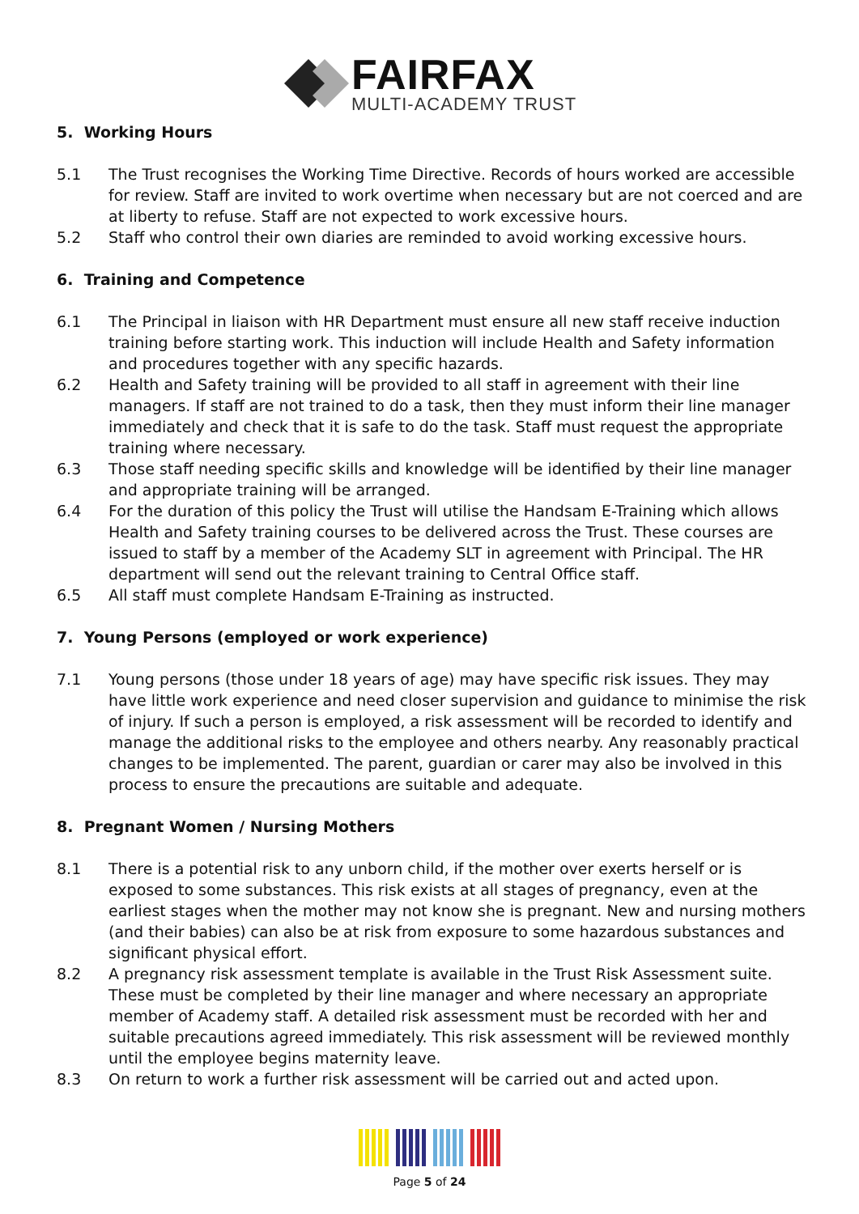FAIRFAX
MULTI-ACADEMY TRUST
5. Working Hours
5.1 The Trust recognises the Working Time Directive. Records of hours worked are accessible for review. Staff are invited to work overtime when necessary but are not coerced and are at liberty to refuse. Staff are not expected to work excessive hours.
5.2 Staff who control their own diaries are reminded to avoid working excessive hours.
6. Training and Competence
6.1 The Principal in liaison with HR Department must ensure all new staff receive induction training before starting work. This induction will include Health and Safety information and procedures together with any specific hazards.
6.2 Health and Safety training will be provided to all staff in agreement with their line managers. If staff are not trained to do a task, then they must inform their line manager immediately and check that it is safe to do the task. Staff must request the appropriate training where necessary.
6.3 Those staff needing specific skills and knowledge will be identified by their line manager and appropriate training will be arranged.
6.4 For the duration of this policy the Trust will utilise the Handsam E-Training which allows Health and Safety training courses to be delivered across the Trust. These courses are issued to staff by a member of the Academy SLT in agreement with Principal. The HR department will send out the relevant training to Central Office staff.
6.5 All staff must complete Handsam E-Training as instructed.
7. Young Persons (employed or work experience)
7.1 Young persons (those under 18 years of age) may have specific risk issues. They may have little work experience and need closer supervision and guidance to minimise the risk of injury. If such a person is employed, a risk assessment will be recorded to identify and manage the additional risks to the employee and others nearby. Any reasonably practical changes to be implemented. The parent, guardian or carer may also be involved in this process to ensure the precautions are suitable and adequate.
8. Pregnant Women / Nursing Mothers
8.1 There is a potential risk to any unborn child, if the mother over exerts herself or is exposed to some substances. This risk exists at all stages of pregnancy, even at the earliest stages when the mother may not know she is pregnant. New and nursing mothers (and their babies) can also be at risk from exposure to some hazardous substances and significant physical effort.
8.2 A pregnancy risk assessment template is available in the Trust Risk Assessment suite. These must be completed by their line manager and where necessary an appropriate member of Academy staff. A detailed risk assessment must be recorded with her and suitable precautions agreed immediately. This risk assessment will be reviewed monthly until the employee begins maternity leave.
8.3 On return to work a further risk assessment will be carried out and acted upon.
Page 5 of 24